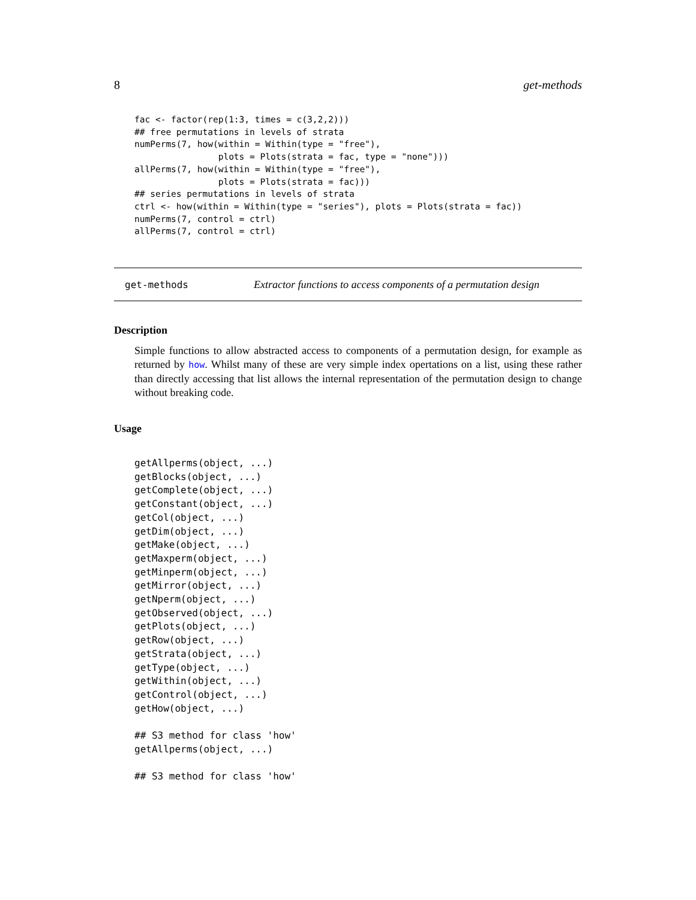8 get-methods
fac <- factor(rep(1:3, times = c(3,2,2)))
## free permutations in levels of strata
numPerms(7, how(within = Within(type = "free"),
                plots = Plots(strata = fac, type = "none")))
allPerms(7, how(within = Within(type = "free"),
                plots = Plots(strata = fac)))
## series permutations in levels of strata
ctrl <- how(within = Within(type = "series"), plots = Plots(strata = fac))
numPerms(7, control = ctrl)
allPerms(7, control = ctrl)
get-methods Extractor functions to access components of a permutation design
Description
Simple functions to allow abstracted access to components of a permutation design, for example as returned by how. Whilst many of these are very simple index opertations on a list, using these rather than directly accessing that list allows the internal representation of the permutation design to change without breaking code.
Usage
getAllperms(object, ...)
getBlocks(object, ...)
getComplete(object, ...)
getConstant(object, ...)
getCol(object, ...)
getDim(object, ...)
getMake(object, ...)
getMaxperm(object, ...)
getMinperm(object, ...)
getMirror(object, ...)
getNperm(object, ...)
getObserved(object, ...)
getPlots(object, ...)
getRow(object, ...)
getStrata(object, ...)
getType(object, ...)
getWithin(object, ...)
getControl(object, ...)
getHow(object, ...)

## S3 method for class 'how'
getAllperms(object, ...)

## S3 method for class 'how'